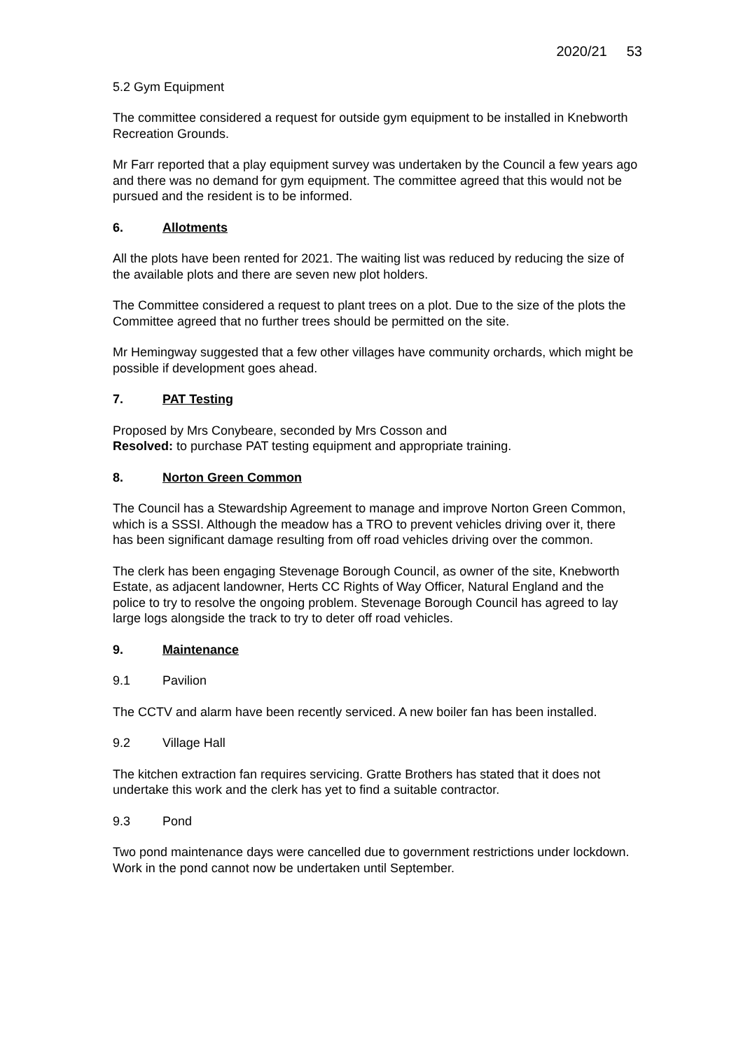2020/21 53
5.2 Gym Equipment
The committee considered a request for outside gym equipment to be installed in Knebworth Recreation Grounds.
Mr Farr reported that a play equipment survey was undertaken by the Council a few years ago and there was no demand for gym equipment. The committee agreed that this would not be pursued and the resident is to be informed.
6. Allotments
All the plots have been rented for 2021. The waiting list was reduced by reducing the size of the available plots and there are seven new plot holders.
The Committee considered a request to plant trees on a plot. Due to the size of the plots the Committee agreed that no further trees should be permitted on the site.
Mr Hemingway suggested that a few other villages have community orchards, which might be possible if development goes ahead.
7. PAT Testing
Proposed by Mrs Conybeare, seconded by Mrs Cosson and
Resolved: to purchase PAT testing equipment and appropriate training.
8. Norton Green Common
The Council has a Stewardship Agreement to manage and improve Norton Green Common, which is a SSSI. Although the meadow has a TRO to prevent vehicles driving over it, there has been significant damage resulting from off road vehicles driving over the common.
The clerk has been engaging Stevenage Borough Council, as owner of the site, Knebworth Estate, as adjacent landowner, Herts CC Rights of Way Officer, Natural England and the police to try to resolve the ongoing problem. Stevenage Borough Council has agreed to lay large logs alongside the track to try to deter off road vehicles.
9. Maintenance
9.1 Pavilion
The CCTV and alarm have been recently serviced. A new boiler fan has been installed.
9.2 Village Hall
The kitchen extraction fan requires servicing. Gratte Brothers has stated that it does not undertake this work and the clerk has yet to find a suitable contractor.
9.3 Pond
Two pond maintenance days were cancelled due to government restrictions under lockdown. Work in the pond cannot now be undertaken until September.